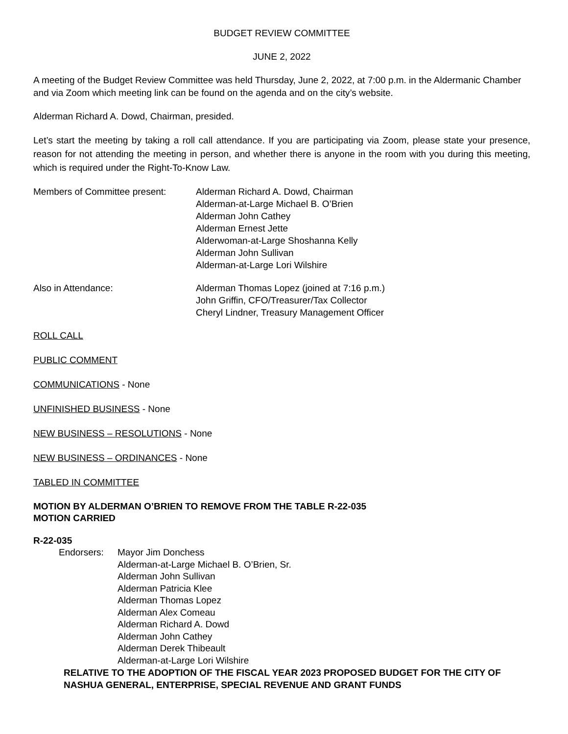BUDGET REVIEW COMMITTEE
JUNE 2, 2022
A meeting of the Budget Review Committee was held Thursday, June 2, 2022, at 7:00 p.m. in the Aldermanic Chamber and via Zoom which meeting link can be found on the agenda and on the city’s website.
Alderman Richard A. Dowd, Chairman, presided.
Let’s start the meeting by taking a roll call attendance. If you are participating via Zoom, please state your presence, reason for not attending the meeting in person, and whether there is anyone in the room with you during this meeting, which is required under the Right-To-Know Law.
Members of Committee present: Alderman Richard A. Dowd, Chairman
Alderman-at-Large Michael B. O’Brien
Alderman John Cathey
Alderman Ernest Jette
Alderwoman-at-Large Shoshanna Kelly
Alderman John Sullivan
Alderman-at-Large Lori Wilshire
Also in Attendance: Alderman Thomas Lopez (joined at 7:16 p.m.)
John Griffin, CFO/Treasurer/Tax Collector
Cheryl Lindner, Treasury Management Officer
ROLL CALL
PUBLIC COMMENT
COMMUNICATIONS - None
UNFINISHED BUSINESS - None
NEW BUSINESS – RESOLUTIONS - None
NEW BUSINESS – ORDINANCES - None
TABLED IN COMMITTEE
MOTION BY ALDERMAN O’BRIEN TO REMOVE FROM THE TABLE R-22-035
MOTION CARRIED
R-22-035
Endorsers: Mayor Jim Donchess
Alderman-at-Large Michael B. O’Brien, Sr.
Alderman John Sullivan
Alderman Patricia Klee
Alderman Thomas Lopez
Alderman Alex Comeau
Alderman Richard A. Dowd
Alderman John Cathey
Alderman Derek Thibeault
Alderman-at-Large Lori Wilshire
RELATIVE TO THE ADOPTION OF THE FISCAL YEAR 2023 PROPOSED BUDGET FOR THE CITY OF NASHUA GENERAL, ENTERPRISE, SPECIAL REVENUE AND GRANT FUNDS